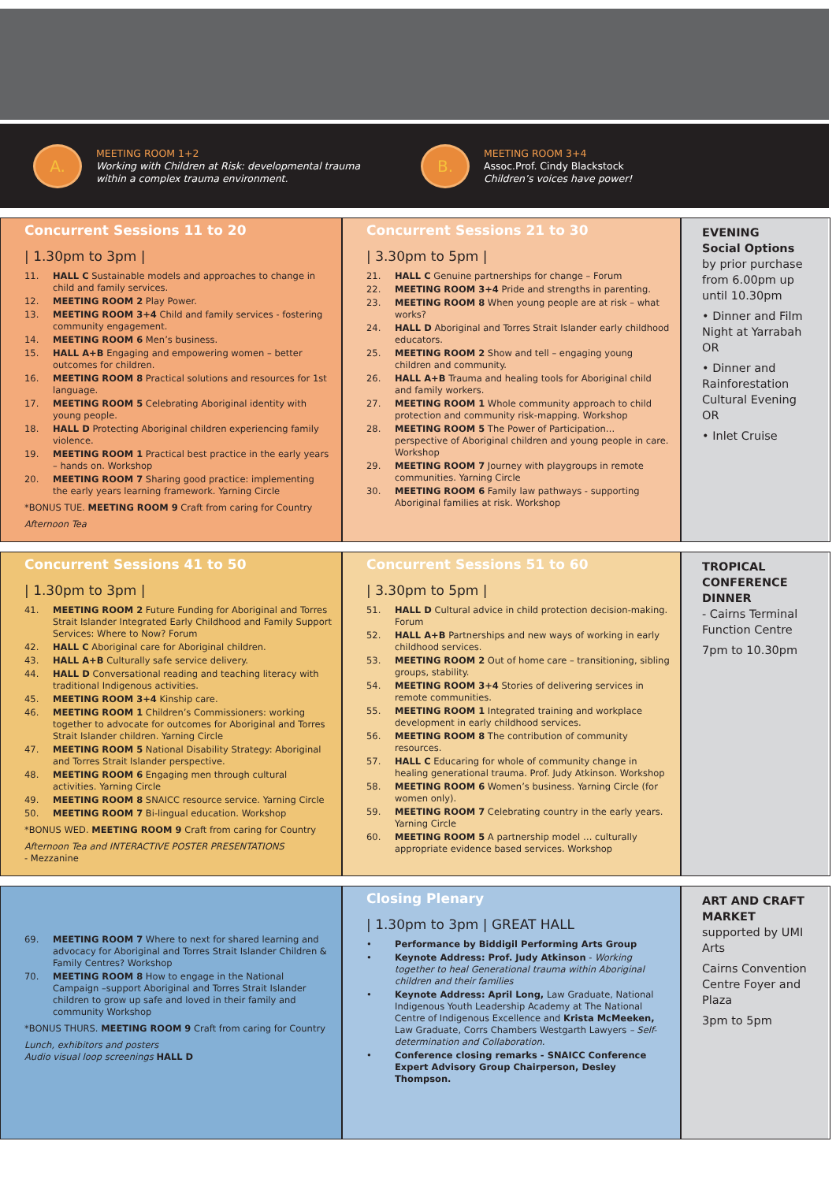A.
MEETING ROOM 1+2
Working with Children at Risk: developmental trauma within a complex trauma environment.
B.
MEETING ROOM 3+4
Assoc.Prof. Cindy Blackstock
Children’s voices have power!
Concurrent Sessions 11 to 20
| 1.30pm to 3pm |
11. HALL C Sustainable models and approaches to change in child and family services.
12. MEETING ROOM 2 Play Power.
13. MEETING ROOM 3+4 Child and family services - fostering community engagement.
14. MEETING ROOM 6 Men’s business.
15. HALL A+B Engaging and empowering women – better outcomes for children.
16. MEETING ROOM 8 Practical solutions and resources for 1st language.
17. MEETING ROOM 5 Celebrating Aboriginal identity with young people.
18. HALL D Protecting Aboriginal children experiencing family violence.
19. MEETING ROOM 1 Practical best practice in the early years – hands on. Workshop
20. MEETING ROOM 7 Sharing good practice: implementing the early years learning framework. Yarning Circle
*BONUS TUE. MEETING ROOM 9 Craft from caring for Country
Afternoon Tea
Concurrent Sessions 21 to 30
| 3.30pm to 5pm |
21. HALL C Genuine partnerships for change – Forum
22. MEETING ROOM 3+4 Pride and strengths in parenting.
23. MEETING ROOM 8 When young people are at risk – what works?
24. HALL D Aboriginal and Torres Strait Islander early childhood educators.
25. MEETING ROOM 2 Show and tell – engaging young children and community.
26. HALL A+B Trauma and healing tools for Aboriginal child and family workers.
27. MEETING ROOM 1 Whole community approach to child protection and community risk-mapping. Workshop
28. MEETING ROOM 5 The Power of Participation… perspective of Aboriginal children and young people in care. Workshop
29. MEETING ROOM 7 Journey with playgroups in remote communities. Yarning Circle
30. MEETING ROOM 6 Family law pathways - supporting Aboriginal families at risk. Workshop
EVENING
Social Options
by prior purchase from 6.00pm up until 10.30pm
• Dinner and Film Night at Yarrabah
OR
• Dinner and Rainforestation Cultural Evening
OR
• Inlet Cruise
Concurrent Sessions 41 to 50
| 1.30pm to 3pm |
41. MEETING ROOM 2 Future Funding for Aboriginal and Torres Strait Islander Integrated Early Childhood and Family Support Services: Where to Now? Forum
42. HALL C Aboriginal care for Aboriginal children.
43. HALL A+B Culturally safe service delivery.
44. HALL D Conversational reading and teaching literacy with traditional Indigenous activities.
45. MEETING ROOM 3+4 Kinship care.
46. MEETING ROOM 1 Children’s Commissioners: working together to advocate for outcomes for Aboriginal and Torres Strait Islander children. Yarning Circle
47. MEETING ROOM 5 National Disability Strategy: Aboriginal and Torres Strait Islander perspective.
48. MEETING ROOM 6 Engaging men through cultural activities. Yarning Circle
49. MEETING ROOM 8 SNAICC resource service. Yarning Circle
50. MEETING ROOM 7 Bi-lingual education. Workshop
*BONUS WED. MEETING ROOM 9 Craft from caring for Country
Afternoon Tea and INTERACTIVE POSTER PRESENTATIONS
- Mezzanine
Concurrent Sessions 51 to 60
| 3.30pm to 5pm |
51. HALL D Cultural advice in child protection decision-making. Forum
52. HALL A+B Partnerships and new ways of working in early childhood services.
53. MEETING ROOM 2 Out of home care – transitioning, sibling groups, stability.
54. MEETING ROOM 3+4 Stories of delivering services in remote communities.
55. MEETING ROOM 1 Integrated training and workplace development in early childhood services.
56. MEETING ROOM 8 The contribution of community resources.
57. HALL C Educaring for whole of community change in healing generational trauma. Prof. Judy Atkinson. Workshop
58. MEETING ROOM 6 Women’s business. Yarning Circle (for women only).
59. MEETING ROOM 7 Celebrating country in the early years. Yarning Circle
60. MEETING ROOM 5 A partnership model … culturally appropriate evidence based services. Workshop
TROPICAL CONFERENCE DINNER
- Cairns Terminal Function Centre
7pm to 10.30pm
69. MEETING ROOM 7 Where to next for shared learning and advocacy for Aboriginal and Torres Strait Islander Children & Family Centres? Workshop
70. MEETING ROOM 8 How to engage in the National Campaign –support Aboriginal and Torres Strait Islander children to grow up safe and loved in their family and community Workshop
*BONUS THURS. MEETING ROOM 9 Craft from caring for Country
Lunch, exhibitors and posters
Audio visual loop screenings HALL D
Closing Plenary
| 1.30pm to 3pm | GREAT HALL
• Performance by Biddigil Performing Arts Group
• Keynote Address: Prof. Judy Atkinson - Working together to heal Generational trauma within Aboriginal children and their families
• Keynote Address: April Long, Law Graduate, National Indigenous Youth Leadership Academy at The National Centre of Indigenous Excellence and Krista McMeeken, Law Graduate, Corrs Chambers Westgarth Lawyers – Self-determination and Collaboration.
• Conference closing remarks - SNAICC Conference Expert Advisory Group Chairperson, Desley Thompson.
ART AND CRAFT MARKET
supported by UMI Arts
Cairns Convention Centre Foyer and Plaza
3pm to 5pm